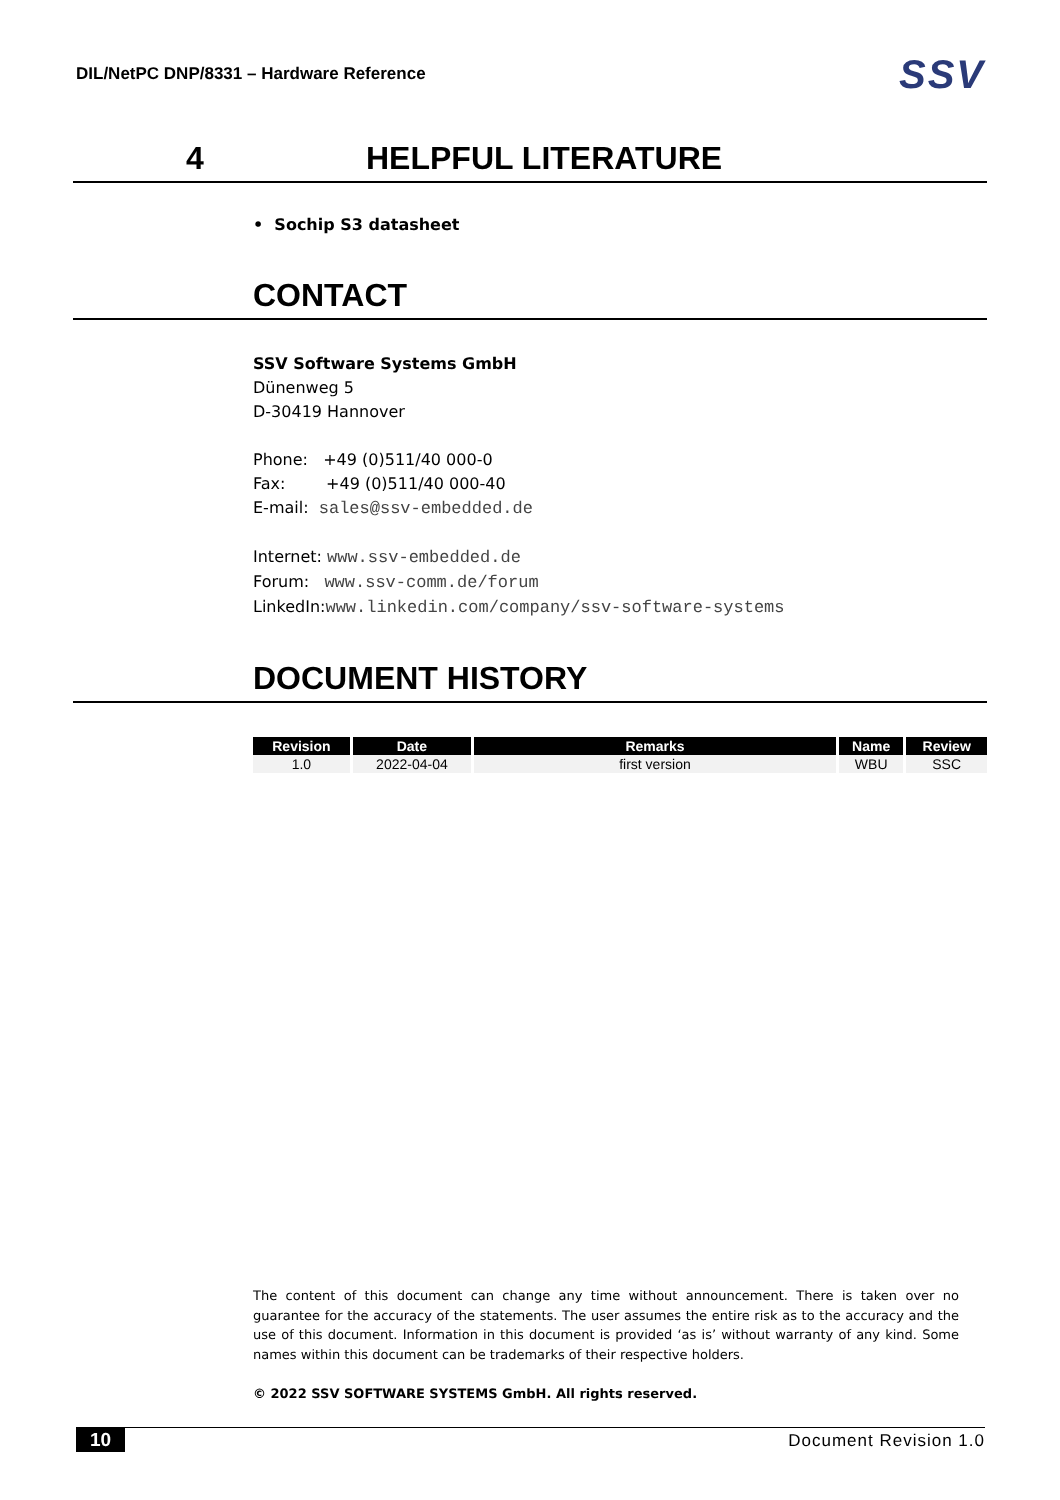DIL/NetPC DNP/8331 – Hardware Reference SSV
4 HELPFUL LITERATURE
• Sochip S3 datasheet
CONTACT
SSV Software Systems GmbH
Dünenweg 5
D-30419 Hannover
Phone: +49 (0)511/40 000-0
Fax: +49 (0)511/40 000-40
E-mail: sales@ssv-embedded.de
Internet: www.ssv-embedded.de
Forum: www.ssv-comm.de/forum
LinkedIn:www.linkedin.com/company/ssv-software-systems
DOCUMENT HISTORY
| Revision | Date | Remarks | Name | Review |
| --- | --- | --- | --- | --- |
| 1.0 | 2022-04-04 | first version | WBU | SSC |
The content of this document can change any time without announcement. There is taken over no guarantee for the accuracy of the statements. The user assumes the entire risk as to the accuracy and the use of this document. Information in this document is provided ‘as is’ without warranty of any kind. Some names within this document can be trademarks of their respective holders.
© 2022 SSV SOFTWARE SYSTEMS GmbH. All rights reserved.
10 Document Revision 1.0